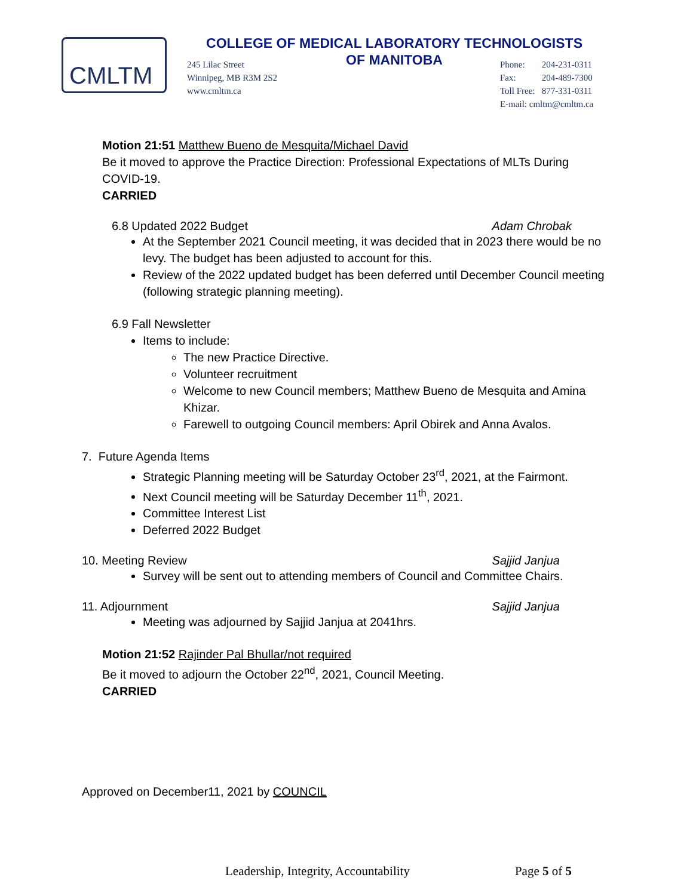CMLTM
COLLEGE OF MEDICAL LABORATORY TECHNOLOGISTS
OF MANITOBA
245 Lilac Street
Winnipeg, MB R3M 2S2
www.cmltm.ca
| Phone: | 204-231-0311 |
| Fax: | 204-489-7300 |
| Toll Free: | 877-331-0311 |
| E-mail: cmltm@cmltm.ca | |
Motion 21:51 Matthew Bueno de Mesquita/Michael David
Be it moved to approve the Practice Direction: Professional Expectations of MLTs During COVID-19.
CARRIED
6.8 Updated 2022 Budget Adam Chrobak
At the September 2021 Council meeting, it was decided that in 2023 there would be no levy. The budget has been adjusted to account for this.
Review of the 2022 updated budget has been deferred until December Council meeting (following strategic planning meeting).
6.9 Fall Newsletter
Items to include:
The new Practice Directive.
Volunteer recruitment
Welcome to new Council members; Matthew Bueno de Mesquita and Amina Khizar.
Farewell to outgoing Council members: April Obirek and Anna Avalos.
7. Future Agenda Items
Strategic Planning meeting will be Saturday October 23<sup>rd</sup>, 2021, at the Fairmont.
Next Council meeting will be Saturday December 11<sup>th</sup>, 2021.
Committee Interest List
Deferred 2022 Budget
10. Meeting Review Sajjid Janjua
Survey will be sent out to attending members of Council and Committee Chairs.
11. Adjournment Sajjid Janjua
Meeting was adjourned by Sajjid Janjua at 2041hrs.
Motion 21:52 Rajinder Pal Bhullar/not required
Be it moved to adjourn the October 22<sup>nd</sup>, 2021, Council Meeting.
CARRIED
Approved on December11, 2021 by COUNCIL
Leadership, Integrity, Accountability Page 5 of 5